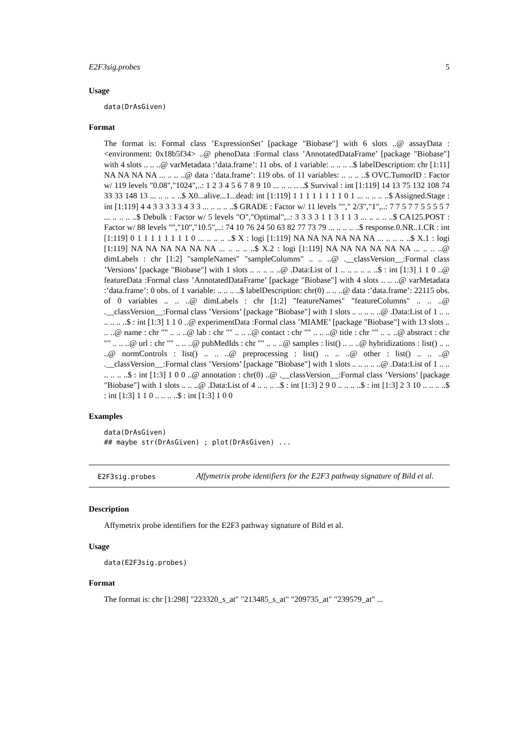E2F3sig.probes 5
Usage
data(DrAsGiven)
Format
The format is: Formal class ’ExpressionSet’ [package "Biobase"] with 6 slots ..@ assayData :<environment: 0x18b5f34> ..@ phenoData :Formal class ’AnnotatedDataFrame’ [package "Biobase"] with 4 slots .. .. ..@ varMetadata :’data.frame’: 11 obs. of 1 variable: .. .. .. ..$ labelDescription: chr [1:11] NA NA NA NA ... .. .. ..@ data :’data.frame’: 119 obs. of 11 variables: .. .. .. ..$ OVC.TumorID : Factor w/ 119 levels "0.08","1024",..: 1 2 3 4 5 6 7 8 9 10 ... .. .. .. ..$ Survival : int [1:119] 14 13 75 132 108 74 33 33 148 13 ... .. .. .. ..$ X0...alive...1...dead: int [1:119] 1 1 1 1 1 1 1 1 0 1 ... .. .. .. ..$ Assigned.Stage : int [1:119] 4 4 3 3 3 3 3 4 3 3 ... .. .. .. ..$ GRADE : Factor w/ 11 levels ""," 2/3","1",..: 7 7 5 7 7 5 5 5 5 7 ... .. .. .. ..$ Debulk : Factor w/ 5 levels "O","Optimal",..: 3 3 3 3 1 1 3 1 1 3 ... .. .. .. ..$ CA125.POST : Factor w/ 88 levels "","10","10.5",..: 74 10 76 24 50 63 82 77 73 79 ... .. .. .. ..$ response.0.NR..1.CR : int [1:119] 0 1 1 1 1 1 1 1 1 0 ... .. .. .. ..$ X : logi [1:119] NA NA NA NA NA NA ... .. .. .. ..$ X.1 : logi [1:119] NA NA NA NA NA NA ... .. .. .. ..$ X.2 : logi [1:119] NA NA NA NA NA NA ... .. .. ..@ dimLabels : chr [1:2] "sampleNames" "sampleColumns" .. .. ..@ .__classVersion__:Formal class ’Versions’ [package "Biobase"] with 1 slots .. .. .. .. ..@ .Data:List of 1 .. .. .. .. .. ..$ : int [1:3] 1 1 0 ..@ featureData :Formal class ’AnnotatedDataFrame’ [package "Biobase"] with 4 slots .. .. ..@ varMetadata :’data.frame’: 0 obs. of 1 variable: .. .. .. ..$ labelDescription: chr(0) .. .. ..@ data :’data.frame’: 22115 obs. of 0 variables .. .. ..@ dimLabels : chr [1:2] "featureNames" "featureColumns" .. .. ..@ .__classVersion__:Formal class ’Versions’ [package "Biobase"] with 1 slots .. .. .. .. ..@ .Data:List of 1 .. .. .. .. .. ..$ : int [1:3] 1 1 0 ..@ experimentData :Formal class ’MIAME’ [package "Biobase"] with 13 slots .. .. ..@ name : chr "" .. .. ..@ lab : chr "" .. .. ..@ contact : chr "" .. .. ..@ title : chr "" .. .. ..@ abstract : chr "" .. .. ..@ url : chr "" .. .. ..@ pubMedIds : chr "" .. .. ..@ samples : list() .. .. ..@ hybridizations : list() .. .. ..@ normControls : list() .. .. ..@ preprocessing : list() .. .. ..@ other : list() .. .. ..@ .__classVersion__:Formal class ’Versions’ [package "Biobase"] with 1 slots .. .. .. .. ..@ .Data:List of 1 .. .. .. .. .. ..$ : int [1:3] 1 0 0 ..@ annotation : chr(0) ..@ .__classVersion__:Formal class ’Versions’ [package "Biobase"] with 1 slots .. .. ..@ .Data:List of 4 .. .. .. ..$ : int [1:3] 2 9 0 .. .. .. ..$ : int [1:3] 2 3 10 .. .. .. ..$ : int [1:3] 1 1 0 .. .. .. ..$ : int [1:3] 1 0 0
Examples
data(DrAsGiven)
## maybe str(DrAsGiven) ; plot(DrAsGiven) ...
E2F3sig.probes
Affymetrix probe identifiers for the E2F3 pathway signature of Bild et al.
Description
Affymetrix probe identifiers for the E2F3 pathway signature of Bild et al.
Usage
data(E2F3sig.probes)
Format
The format is: chr [1:298] "223320_s_at" "213485_s_at" "209735_at" "239579_at" ...